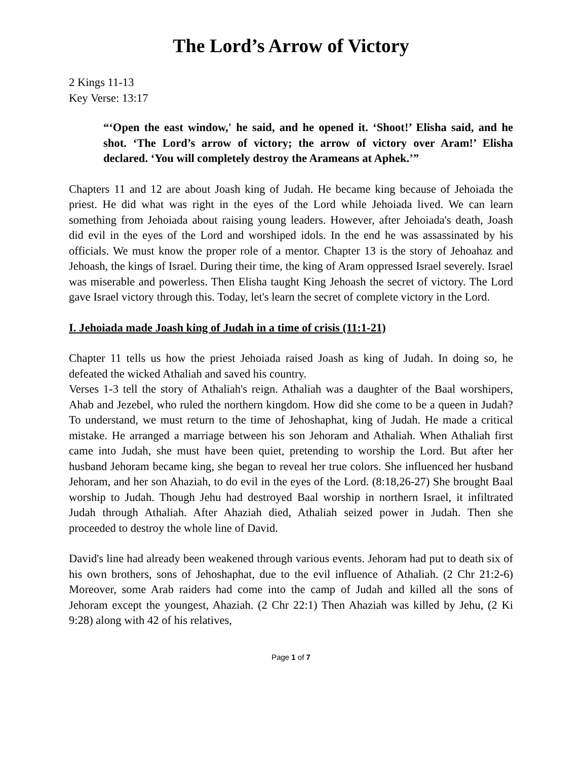The Lord’s Arrow of Victory
2 Kings 11-13
Key Verse: 13:17
“‘Open the east window,' he said, and he opened it. ‘Shoot!’ Elisha said, and he shot. ‘The Lord’s arrow of victory; the arrow of victory over Aram!’ Elisha declared. ‘You will completely destroy the Arameans at Aphek.’”
Chapters 11 and 12 are about Joash king of Judah. He became king because of Jehoiada the priest. He did what was right in the eyes of the Lord while Jehoiada lived. We can learn something from Jehoiada about raising young leaders. However, after Jehoiada's death, Joash did evil in the eyes of the Lord and worshiped idols. In the end he was assassinated by his officials. We must know the proper role of a mentor. Chapter 13 is the story of Jehoahaz and Jehoash, the kings of Israel. During their time, the king of Aram oppressed Israel severely. Israel was miserable and powerless. Then Elisha taught King Jehoash the secret of victory. The Lord gave Israel victory through this. Today, let's learn the secret of complete victory in the Lord.
I. Jehoiada made Joash king of Judah in a time of crisis (11:1-21)
Chapter 11 tells us how the priest Jehoiada raised Joash as king of Judah. In doing so, he defeated the wicked Athaliah and saved his country.
Verses 1-3 tell the story of Athaliah's reign. Athaliah was a daughter of the Baal worshipers, Ahab and Jezebel, who ruled the northern kingdom. How did she come to be a queen in Judah? To understand, we must return to the time of Jehoshaphat, king of Judah. He made a critical mistake. He arranged a marriage between his son Jehoram and Athaliah. When Athaliah first came into Judah, she must have been quiet, pretending to worship the Lord. But after her husband Jehoram became king, she began to reveal her true colors. She influenced her husband Jehoram, and her son Ahaziah, to do evil in the eyes of the Lord. (8:18,26-27) She brought Baal worship to Judah. Though Jehu had destroyed Baal worship in northern Israel, it infiltrated Judah through Athaliah. After Ahaziah died, Athaliah seized power in Judah. Then she proceeded to destroy the whole line of David.
David's line had already been weakened through various events. Jehoram had put to death six of his own brothers, sons of Jehoshaphat, due to the evil influence of Athaliah. (2 Chr 21:2-6) Moreover, some Arab raiders had come into the camp of Judah and killed all the sons of Jehoram except the youngest, Ahaziah. (2 Chr 22:1) Then Ahaziah was killed by Jehu, (2 Ki 9:28) along with 42 of his relatives,
Page 1 of 7